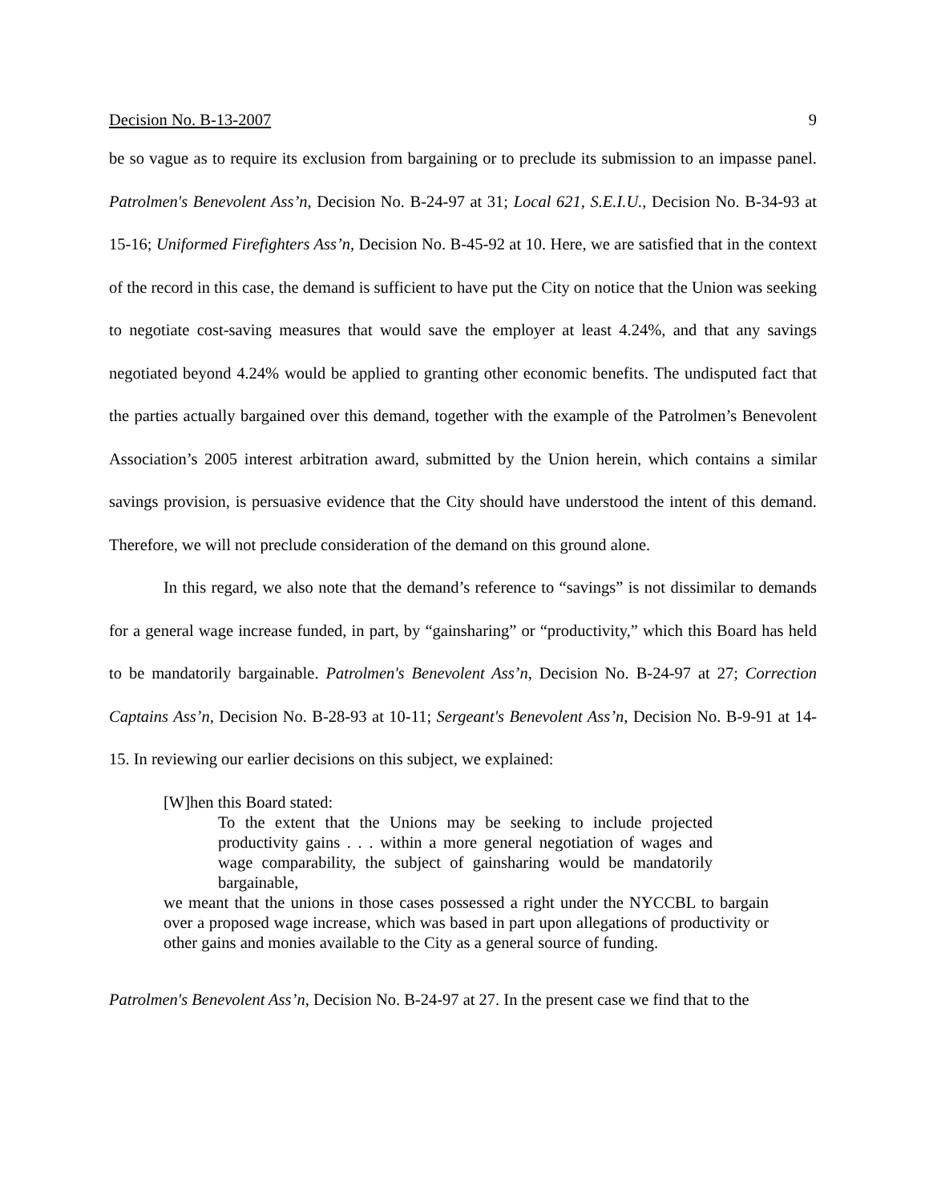Decision No. B-13-2007 9
be so vague as to require its exclusion from bargaining or to preclude its submission to an impasse panel. Patrolmen's Benevolent Ass’n, Decision No. B-24-97 at 31; Local 621, S.E.I.U., Decision No. B-34-93 at 15-16; Uniformed Firefighters Ass’n, Decision No. B-45-92 at 10. Here, we are satisfied that in the context of the record in this case, the demand is sufficient to have put the City on notice that the Union was seeking to negotiate cost-saving measures that would save the employer at least 4.24%, and that any savings negotiated beyond 4.24% would be applied to granting other economic benefits. The undisputed fact that the parties actually bargained over this demand, together with the example of the Patrolmen’s Benevolent Association’s 2005 interest arbitration award, submitted by the Union herein, which contains a similar savings provision, is persuasive evidence that the City should have understood the intent of this demand. Therefore, we will not preclude consideration of the demand on this ground alone.
In this regard, we also note that the demand’s reference to “savings” is not dissimilar to demands for a general wage increase funded, in part, by “gainsharing” or “productivity,” which this Board has held to be mandatorily bargainable. Patrolmen's Benevolent Ass’n, Decision No. B-24-97 at 27; Correction Captains Ass’n, Decision No. B-28-93 at 10-11; Sergeant's Benevolent Ass’n, Decision No. B-9-91 at 14-15. In reviewing our earlier decisions on this subject, we explained:
[W]hen this Board stated:
To the extent that the Unions may be seeking to include projected productivity gains . . . within a more general negotiation of wages and wage comparability, the subject of gainsharing would be mandatorily bargainable,
we meant that the unions in those cases possessed a right under the NYCCBL to bargain over a proposed wage increase, which was based in part upon allegations of productivity or other gains and monies available to the City as a general source of funding.
Patrolmen's Benevolent Ass’n, Decision No. B-24-97 at 27. In the present case we find that to the